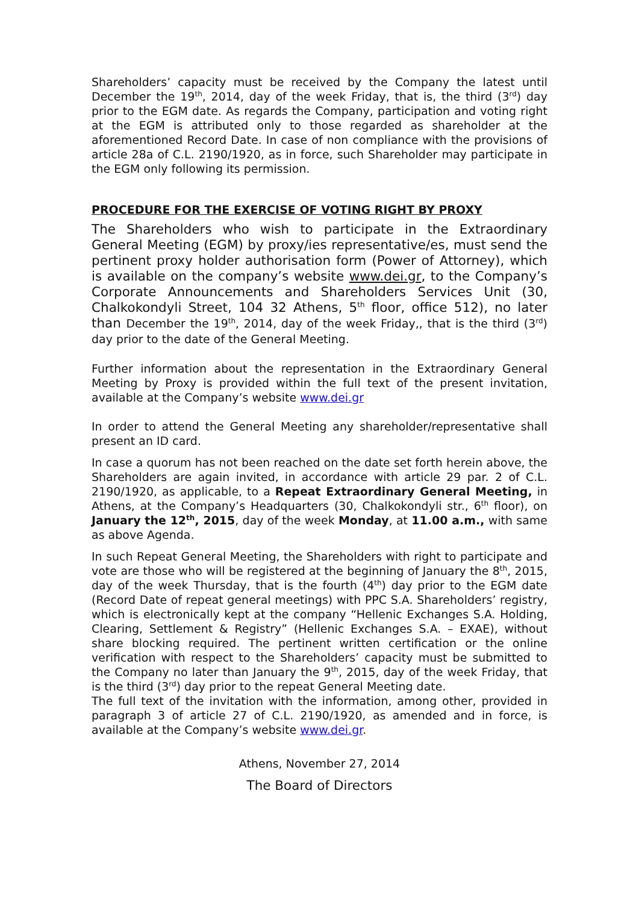Shareholders’ capacity must be received by the Company the latest until December the 19<sup>th</sup>, 2014, day of the week Friday, that is, the third (3<sup>rd</sup>) day prior to the EGM date. As regards the Company, participation and voting right at the EGM is attributed only to those regarded as shareholder at the aforementioned Record Date. In case of non compliance with the provisions of article 28a of C.L. 2190/1920, as in force, such Shareholder may participate in the EGM only following its permission.
PROCEDURE FOR THE EXERCISE OF VOTING RIGHT BY PROXY
The Shareholders who wish to participate in the Extraordinary General Meeting (EGM) by proxy/ies representative/es, must send the pertinent proxy holder authorisation form (Power of Attorney), which is available on the company’s website www.dei.gr, to the Company’s Corporate Announcements and Shareholders Services Unit (30, Chalkokondyli Street, 104 32 Athens, 5<sup>th</sup> floor, office 512), no later than December the 19<sup>th</sup>, 2014, day of the week Friday,, that is the third (3<sup>rd</sup>) day prior to the date of the General Meeting.
Further information about the representation in the Extraordinary General Meeting by Proxy is provided within the full text of the present invitation, available at the Company’s website www.dei.gr
In order to attend the General Meeting any shareholder/representative shall present an ID card.
In case a quorum has not been reached on the date set forth herein above, the Shareholders are again invited, in accordance with article 29 par. 2 of C.L. 2190/1920, as applicable, to a Repeat Extraordinary General Meeting, in Athens, at the Company’s Headquarters (30, Chalkokondyli str., 6<sup>th</sup> floor), on January the 12<sup>th</sup>, 2015, day of the week Monday, at 11.00 a.m., with same as above Agenda.
In such Repeat General Meeting, the Shareholders with right to participate and vote are those who will be registered at the beginning of January the 8<sup>th</sup>, 2015, day of the week Thursday, that is the fourth (4<sup>th</sup>) day prior to the EGM date (Record Date of repeat general meetings) with PPC S.A. Shareholders’ registry, which is electronically kept at the company “Hellenic Exchanges S.A. Holding, Clearing, Settlement & Registry” (Hellenic Exchanges S.A. – EXAE), without share blocking required. The pertinent written certification or the online verification with respect to the Shareholders’ capacity must be submitted to the Company no later than January the 9<sup>th</sup>, 2015, day of the week Friday, that is the third (3<sup>rd</sup>) day prior to the repeat General Meeting date.
The full text of the invitation with the information, among other, provided in paragraph 3 of article 27 of C.L. 2190/1920, as amended and in force, is available at the Company’s website www.dei.gr.
Athens, November 27, 2014
The Board of Directors